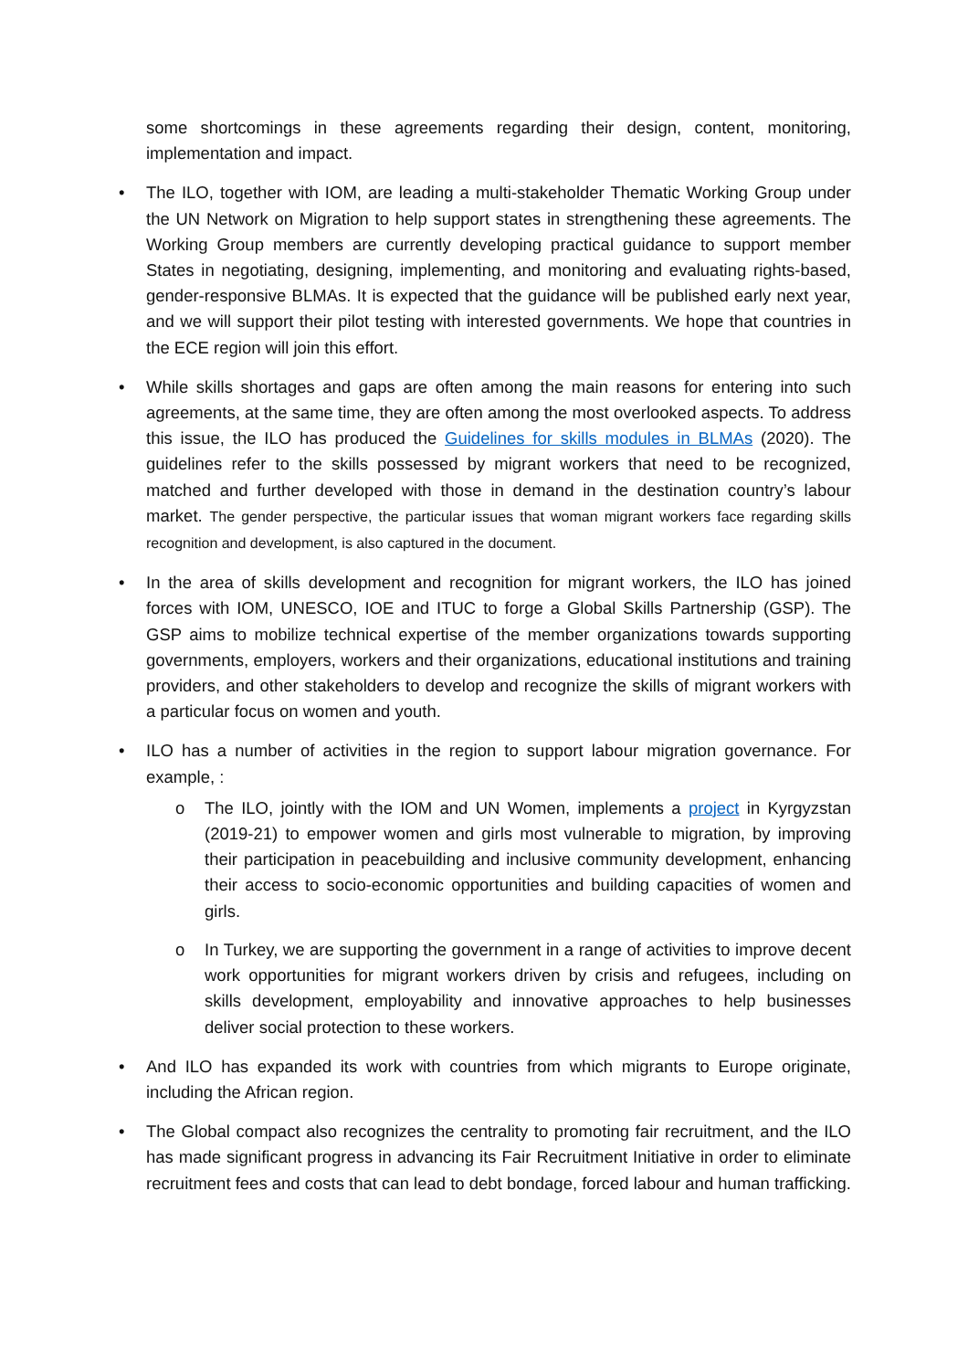some shortcomings in these agreements regarding their design, content, monitoring, implementation and impact.
• The ILO, together with IOM, are leading a multi-stakeholder Thematic Working Group under the UN Network on Migration to help support states in strengthening these agreements. The Working Group members are currently developing practical guidance to support member States in negotiating, designing, implementing, and monitoring and evaluating rights-based, gender-responsive BLMAs. It is expected that the guidance will be published early next year, and we will support their pilot testing with interested governments. We hope that countries in the ECE region will join this effort.
• While skills shortages and gaps are often among the main reasons for entering into such agreements, at the same time, they are often among the most overlooked aspects. To address this issue, the ILO has produced the Guidelines for skills modules in BLMAs (2020). The guidelines refer to the skills possessed by migrant workers that need to be recognized, matched and further developed with those in demand in the destination country’s labour market. The gender perspective, the particular issues that woman migrant workers face regarding skills recognition and development, is also captured in the document.
• In the area of skills development and recognition for migrant workers, the ILO has joined forces with IOM, UNESCO, IOE and ITUC to forge a Global Skills Partnership (GSP). The GSP aims to mobilize technical expertise of the member organizations towards supporting governments, employers, workers and their organizations, educational institutions and training providers, and other stakeholders to develop and recognize the skills of migrant workers with a particular focus on women and youth.
• ILO has a number of activities in the region to support labour migration governance. For example, :
o The ILO, jointly with the IOM and UN Women, implements a project in Kyrgyzstan (2019-21) to empower women and girls most vulnerable to migration, by improving their participation in peacebuilding and inclusive community development, enhancing their access to socio-economic opportunities and building capacities of women and girls.
o In Turkey, we are supporting the government in a range of activities to improve decent work opportunities for migrant workers driven by crisis and refugees, including on skills development, employability and innovative approaches to help businesses deliver social protection to these workers.
• And ILO has expanded its work with countries from which migrants to Europe originate, including the African region.
• The Global compact also recognizes the centrality to promoting fair recruitment, and the ILO has made significant progress in advancing its Fair Recruitment Initiative in order to eliminate recruitment fees and costs that can lead to debt bondage, forced labour and human trafficking.